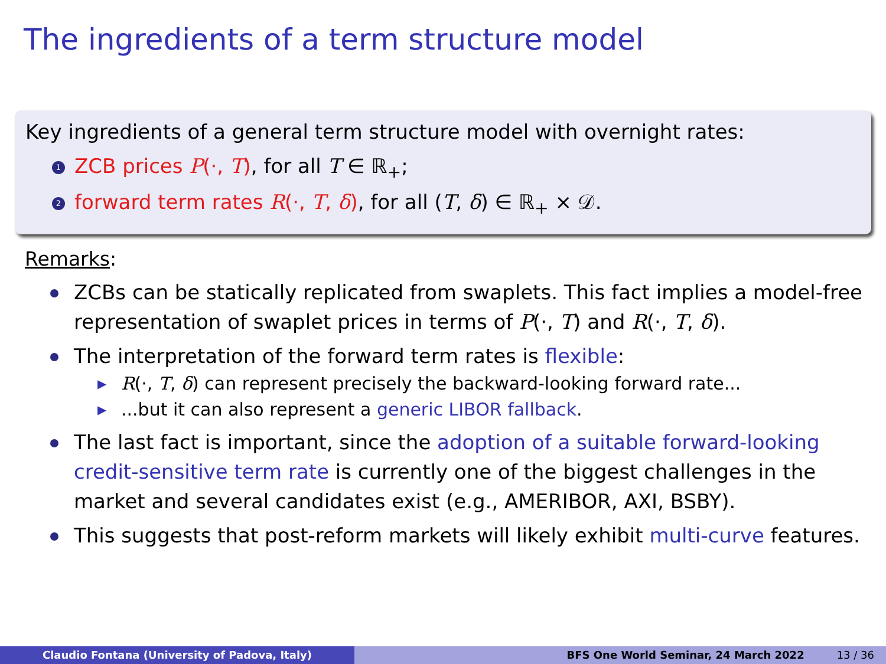The ingredients of a term structure model
Key ingredients of a general term structure model with overnight rates:
1 ZCB prices P(·, T), for all T ∈ ℝ<sub>+</sub>;
2 forward term rates R(·, T, δ), for all (T, δ) ∈ ℝ<sub>+</sub> × 𝒟.
Remarks:
ZCBs can be statically replicated from swaplets. This fact implies a model-free representation of swaplet prices in terms of P(·, T) and R(·, T, δ).
The interpretation of the forward term rates is flexible:
▶ R(·, T, δ) can represent precisely the backward-looking forward rate...
▶...but it can also represent a generic LIBOR fallback.
The last fact is important, since the adoption of a suitable forward-looking credit-sensitive term rate is currently one of the biggest challenges in the market and several candidates exist (e.g., AMERIBOR, AXI, BSBY).
This suggests that post-reform markets will likely exhibit multi-curve features.
Claudio Fontana (University of Padova, Italy) BFS One World Seminar, 24 March 2022 13 / 36